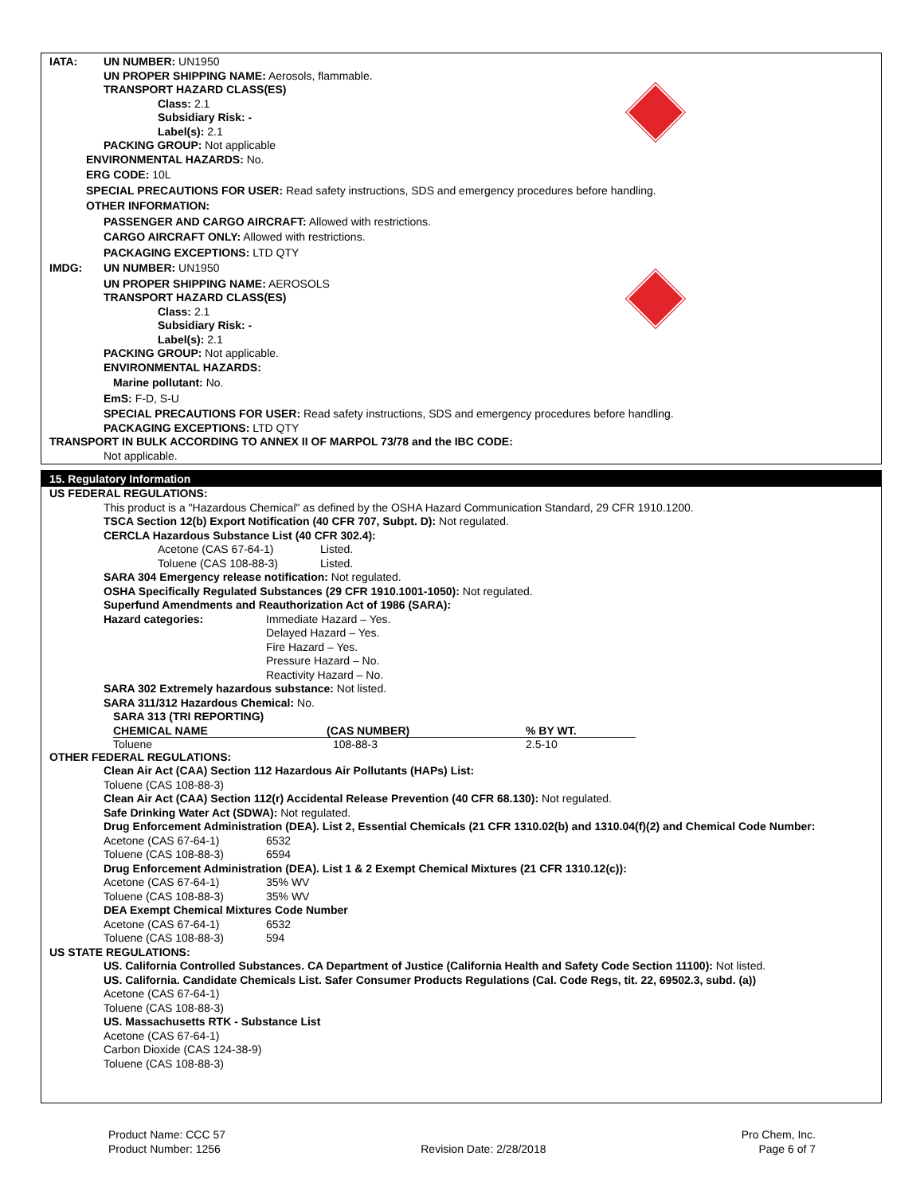IATA: UN NUMBER: UN1950
UN PROPER SHIPPING NAME: Aerosols, flammable.
TRANSPORT HAZARD CLASS(ES)
Class: 2.1
Subsidiary Risk: -
Label(s): 2.1
PACKING GROUP: Not applicable
ENVIRONMENTAL HAZARDS: No.
ERG CODE: 10L
SPECIAL PRECAUTIONS FOR USER: Read safety instructions, SDS and emergency procedures before handling.
OTHER INFORMATION:
PASSENGER AND CARGO AIRCRAFT: Allowed with restrictions.
CARGO AIRCRAFT ONLY: Allowed with restrictions.
PACKAGING EXCEPTIONS: LTD QTY
IMDG: UN NUMBER: UN1950
UN PROPER SHIPPING NAME: AEROSOLS
TRANSPORT HAZARD CLASS(ES)
Class: 2.1
Subsidiary Risk: -
Label(s): 2.1
PACKING GROUP: Not applicable.
ENVIRONMENTAL HAZARDS:
Marine pollutant: No.
EmS: F-D, S-U
SPECIAL PRECAUTIONS FOR USER: Read safety instructions, SDS and emergency procedures before handling.
PACKAGING EXCEPTIONS: LTD QTY
TRANSPORT IN BULK ACCORDING TO ANNEX II OF MARPOL 73/78 and the IBC CODE:
Not applicable.
15. Regulatory Information
US FEDERAL REGULATIONS:
This product is a "Hazardous Chemical" as defined by the OSHA Hazard Communication Standard, 29 CFR 1910.1200.
TSCA Section 12(b) Export Notification (40 CFR 707, Subpt. D): Not regulated.
CERCLA Hazardous Substance List (40 CFR 302.4):
Acetone (CAS 67-64-1) Listed.
Toluene (CAS 108-88-3) Listed.
SARA 304 Emergency release notification: Not regulated.
OSHA Specifically Regulated Substances (29 CFR 1910.1001-1050): Not regulated.
Superfund Amendments and Reauthorization Act of 1986 (SARA):
Hazard categories: Immediate Hazard – Yes.
Delayed Hazard – Yes.
Fire Hazard – Yes.
Pressure Hazard – No.
Reactivity Hazard – No.
SARA 302 Extremely hazardous substance: Not listed.
SARA 311/312 Hazardous Chemical: No.
SARA 313 (TRI REPORTING)
| CHEMICAL NAME | (CAS NUMBER) | % BY WT. |
| --- | --- | --- |
| Toluene | 108-88-3 | 2.5-10 |
OTHER FEDERAL REGULATIONS:
Clean Air Act (CAA) Section 112 Hazardous Air Pollutants (HAPs) List:
Toluene (CAS 108-88-3)
Clean Air Act (CAA) Section 112(r) Accidental Release Prevention (40 CFR 68.130): Not regulated.
Safe Drinking Water Act (SDWA): Not regulated.
Drug Enforcement Administration (DEA). List 2, Essential Chemicals (21 CFR 1310.02(b) and 1310.04(f)(2) and Chemical Code Number:
Acetone (CAS 67-64-1) 6532
Toluene (CAS 108-88-3) 6594
Drug Enforcement Administration (DEA). List 1 & 2 Exempt Chemical Mixtures (21 CFR 1310.12(c)):
Acetone (CAS 67-64-1) 35% WV
Toluene (CAS 108-88-3) 35% WV
DEA Exempt Chemical Mixtures Code Number
Acetone (CAS 67-64-1) 6532
Toluene (CAS 108-88-3) 594
US STATE REGULATIONS:
US. California Controlled Substances. CA Department of Justice (California Health and Safety Code Section 11100): Not listed.
US. California. Candidate Chemicals List. Safer Consumer Products Regulations (Cal. Code Regs, tit. 22, 69502.3, subd. (a))
Acetone (CAS 67-64-1)
Toluene (CAS 108-88-3)
US. Massachusetts RTK - Substance List
Acetone (CAS 67-64-1)
Carbon Dioxide (CAS 124-38-9)
Toluene (CAS 108-88-3)
Product Name: CCC 57
Product Number: 1256
Revision Date: 2/28/2018 Pro Chem, Inc.
Page 6 of 7